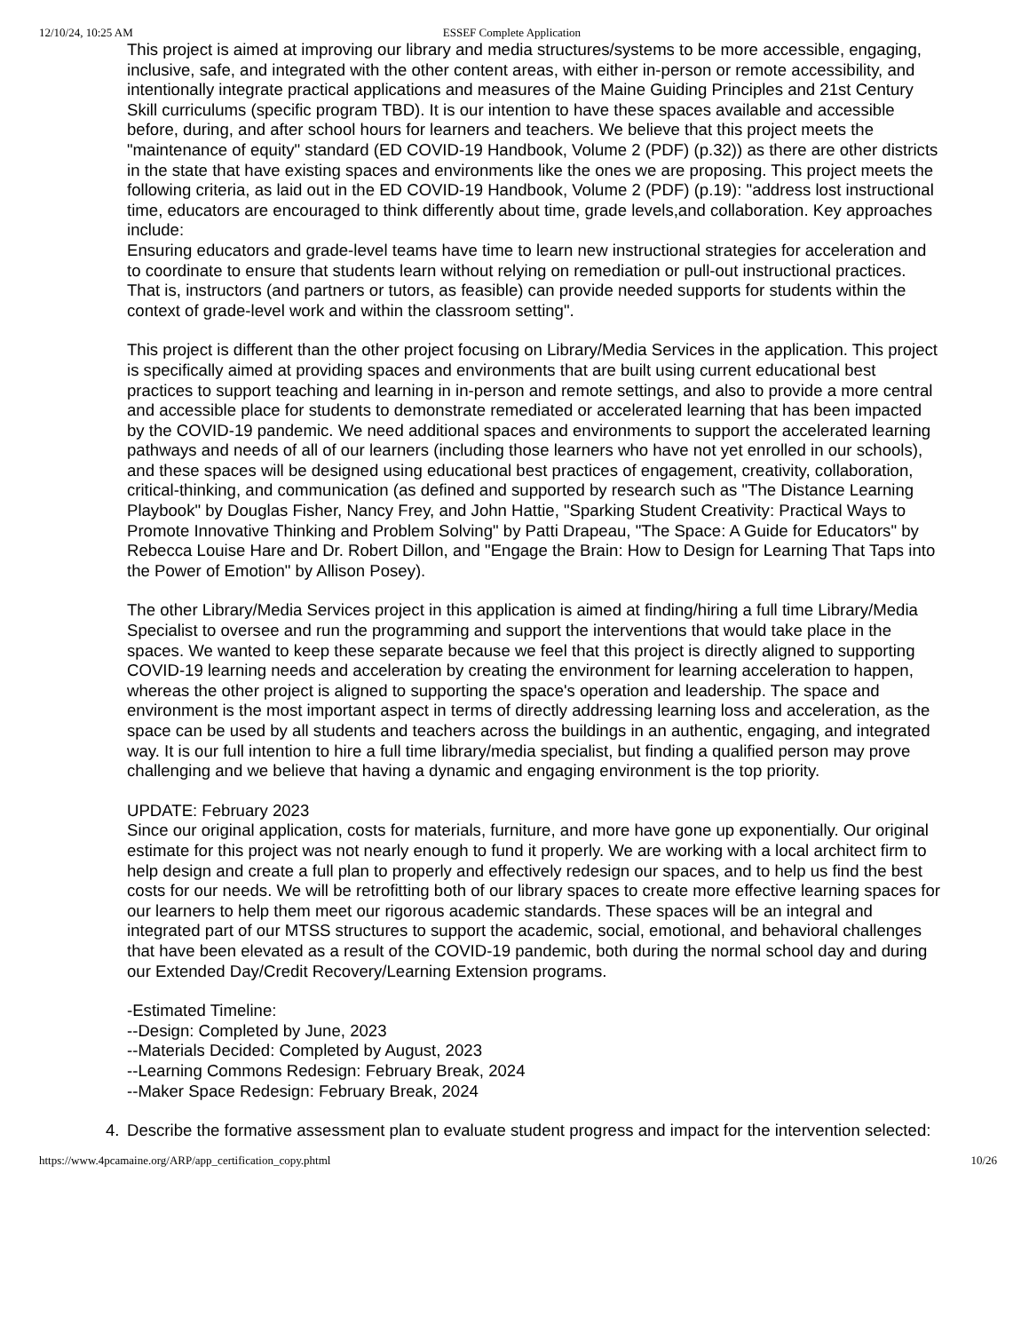12/10/24, 10:25 AM ESSEF Complete Application
This project is aimed at improving our library and media structures/systems to be more accessible, engaging, inclusive, safe, and integrated with the other content areas, with either in-person or remote accessibility, and intentionally integrate practical applications and measures of the Maine Guiding Principles and 21st Century Skill curriculums (specific program TBD). It is our intention to have these spaces available and accessible before, during, and after school hours for learners and teachers. We believe that this project meets the "maintenance of equity" standard (ED COVID-19 Handbook, Volume 2 (PDF) (p.32)) as there are other districts in the state that have existing spaces and environments like the ones we are proposing. This project meets the following criteria, as laid out in the ED COVID-19 Handbook, Volume 2 (PDF) (p.19): "address lost instructional time, educators are encouraged to think differently about time, grade levels,and collaboration. Key approaches include:
Ensuring educators and grade-level teams have time to learn new instructional strategies for acceleration and to coordinate to ensure that students learn without relying on remediation or pull-out instructional practices. That is, instructors (and partners or tutors, as feasible) can provide needed supports for students within the context of grade-level work and within the classroom setting".
This project is different than the other project focusing on Library/Media Services in the application. This project is specifically aimed at providing spaces and environments that are built using current educational best practices to support teaching and learning in in-person and remote settings, and also to provide a more central and accessible place for students to demonstrate remediated or accelerated learning that has been impacted by the COVID-19 pandemic. We need additional spaces and environments to support the accelerated learning pathways and needs of all of our learners (including those learners who have not yet enrolled in our schools), and these spaces will be designed using educational best practices of engagement, creativity, collaboration, critical-thinking, and communication (as defined and supported by research such as "The Distance Learning Playbook" by Douglas Fisher, Nancy Frey, and John Hattie, "Sparking Student Creativity: Practical Ways to Promote Innovative Thinking and Problem Solving" by Patti Drapeau, "The Space: A Guide for Educators" by Rebecca Louise Hare and Dr. Robert Dillon, and "Engage the Brain: How to Design for Learning That Taps into the Power of Emotion" by Allison Posey).
The other Library/Media Services project in this application is aimed at finding/hiring a full time Library/Media Specialist to oversee and run the programming and support the interventions that would take place in the spaces. We wanted to keep these separate because we feel that this project is directly aligned to supporting COVID-19 learning needs and acceleration by creating the environment for learning acceleration to happen, whereas the other project is aligned to supporting the space's operation and leadership. The space and environment is the most important aspect in terms of directly addressing learning loss and acceleration, as the space can be used by all students and teachers across the buildings in an authentic, engaging, and integrated way. It is our full intention to hire a full time library/media specialist, but finding a qualified person may prove challenging and we believe that having a dynamic and engaging environment is the top priority.
UPDATE: February 2023
Since our original application, costs for materials, furniture, and more have gone up exponentially. Our original estimate for this project was not nearly enough to fund it properly. We are working with a local architect firm to help design and create a full plan to properly and effectively redesign our spaces, and to help us find the best costs for our needs. We will be retrofitting both of our library spaces to create more effective learning spaces for our learners to help them meet our rigorous academic standards. These spaces will be an integral and integrated part of our MTSS structures to support the academic, social, emotional, and behavioral challenges that have been elevated as a result of the COVID-19 pandemic, both during the normal school day and during our Extended Day/Credit Recovery/Learning Extension programs.
-Estimated Timeline:
--Design: Completed by June, 2023
--Materials Decided: Completed by August, 2023
--Learning Commons Redesign: February Break, 2024
--Maker Space Redesign: February Break, 2024
4. Describe the formative assessment plan to evaluate student progress and impact for the intervention selected:
https://www.4pcamaine.org/ARP/app_certification_copy.phtml 10/26